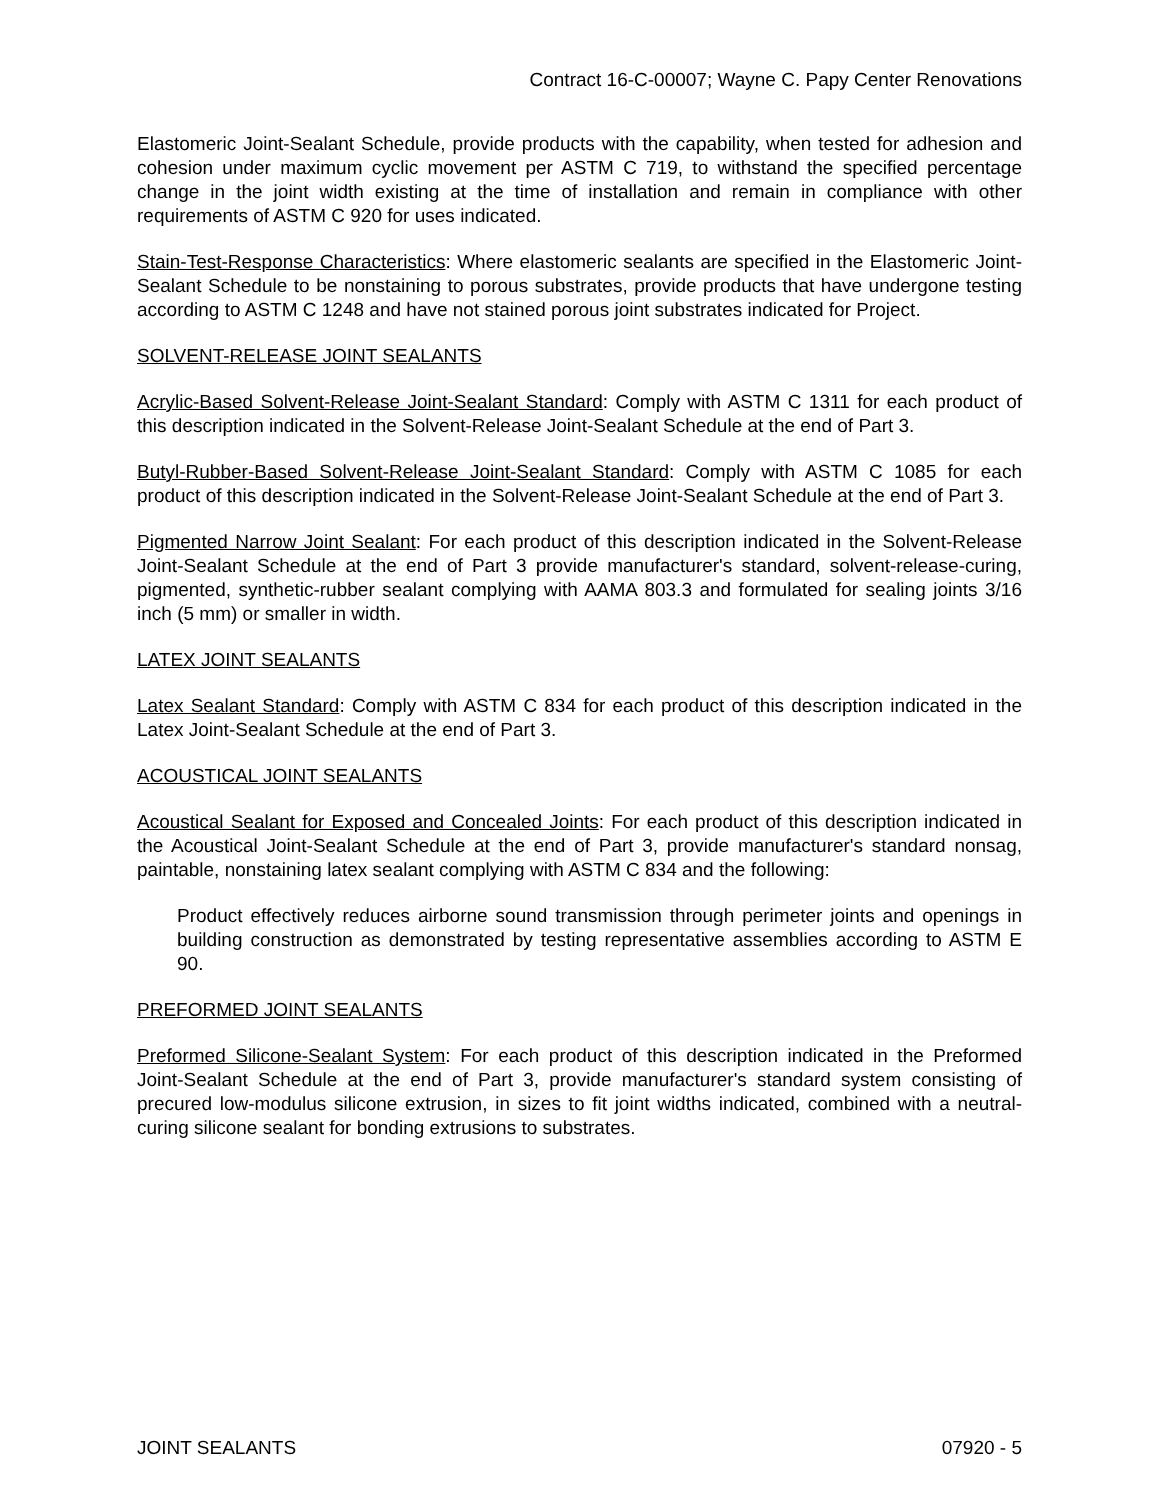Contract 16-C-00007; Wayne C. Papy Center Renovations
Elastomeric Joint-Sealant Schedule, provide products with the capability, when tested for adhesion and cohesion under maximum cyclic movement per ASTM C 719, to withstand the specified percentage change in the joint width existing at the time of installation and remain in compliance with other requirements of ASTM C 920 for uses indicated.
Stain-Test-Response Characteristics: Where elastomeric sealants are specified in the Elastomeric Joint-Sealant Schedule to be nonstaining to porous substrates, provide products that have undergone testing according to ASTM C 1248 and have not stained porous joint substrates indicated for Project.
SOLVENT-RELEASE JOINT SEALANTS
Acrylic-Based Solvent-Release Joint-Sealant Standard: Comply with ASTM C 1311 for each product of this description indicated in the Solvent-Release Joint-Sealant Schedule at the end of Part 3.
Butyl-Rubber-Based Solvent-Release Joint-Sealant Standard: Comply with ASTM C 1085 for each product of this description indicated in the Solvent-Release Joint-Sealant Schedule at the end of Part 3.
Pigmented Narrow Joint Sealant: For each product of this description indicated in the Solvent-Release Joint-Sealant Schedule at the end of Part 3 provide manufacturer's standard, solvent-release-curing, pigmented, synthetic-rubber sealant complying with AAMA 803.3 and formulated for sealing joints 3/16 inch (5 mm) or smaller in width.
LATEX JOINT SEALANTS
Latex Sealant Standard: Comply with ASTM C 834 for each product of this description indicated in the Latex Joint-Sealant Schedule at the end of Part 3.
ACOUSTICAL JOINT SEALANTS
Acoustical Sealant for Exposed and Concealed Joints: For each product of this description indicated in the Acoustical Joint-Sealant Schedule at the end of Part 3, provide manufacturer's standard nonsag, paintable, nonstaining latex sealant complying with ASTM C 834 and the following:
Product effectively reduces airborne sound transmission through perimeter joints and openings in building construction as demonstrated by testing representative assemblies according to ASTM E 90.
PREFORMED JOINT SEALANTS
Preformed Silicone-Sealant System: For each product of this description indicated in the Preformed Joint-Sealant Schedule at the end of Part 3, provide manufacturer's standard system consisting of precured low-modulus silicone extrusion, in sizes to fit joint widths indicated, combined with a neutral-curing silicone sealant for bonding extrusions to substrates.
JOINT SEALANTS 07920 - 5